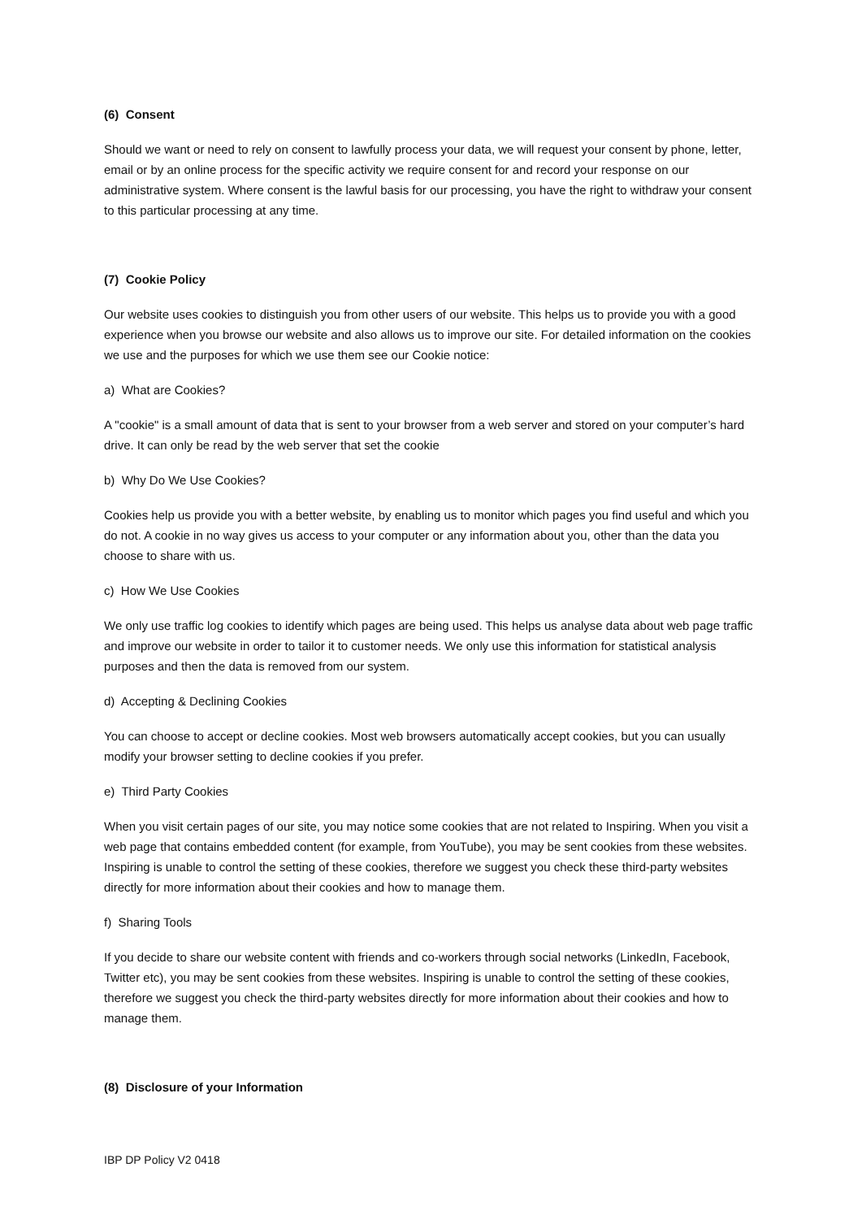(6) Consent
Should we want or need to rely on consent to lawfully process your data, we will request your consent by phone, letter, email or by an online process for the specific activity we require consent for and record your response on our administrative system. Where consent is the lawful basis for our processing, you have the right to withdraw your consent to this particular processing at any time.
(7) Cookie Policy
Our website uses cookies to distinguish you from other users of our website. This helps us to provide you with a good experience when you browse our website and also allows us to improve our site. For detailed information on the cookies we use and the purposes for which we use them see our Cookie notice:
a) What are Cookies?
A "cookie" is a small amount of data that is sent to your browser from a web server and stored on your computer’s hard drive. It can only be read by the web server that set the cookie
b) Why Do We Use Cookies?
Cookies help us provide you with a better website, by enabling us to monitor which pages you find useful and which you do not. A cookie in no way gives us access to your computer or any information about you, other than the data you choose to share with us.
c) How We Use Cookies
We only use traffic log cookies to identify which pages are being used. This helps us analyse data about web page traffic and improve our website in order to tailor it to customer needs. We only use this information for statistical analysis purposes and then the data is removed from our system.
d) Accepting & Declining Cookies
You can choose to accept or decline cookies. Most web browsers automatically accept cookies, but you can usually modify your browser setting to decline cookies if you prefer.
e) Third Party Cookies
When you visit certain pages of our site, you may notice some cookies that are not related to Inspiring. When you visit a web page that contains embedded content (for example, from YouTube), you may be sent cookies from these websites. Inspiring is unable to control the setting of these cookies, therefore we suggest you check these third-party websites directly for more information about their cookies and how to manage them.
f) Sharing Tools
If you decide to share our website content with friends and co-workers through social networks (LinkedIn, Facebook, Twitter etc), you may be sent cookies from these websites. Inspiring is unable to control the setting of these cookies, therefore we suggest you check the third-party websites directly for more information about their cookies and how to manage them.
(8) Disclosure of your Information
IBP DP Policy V2 0418